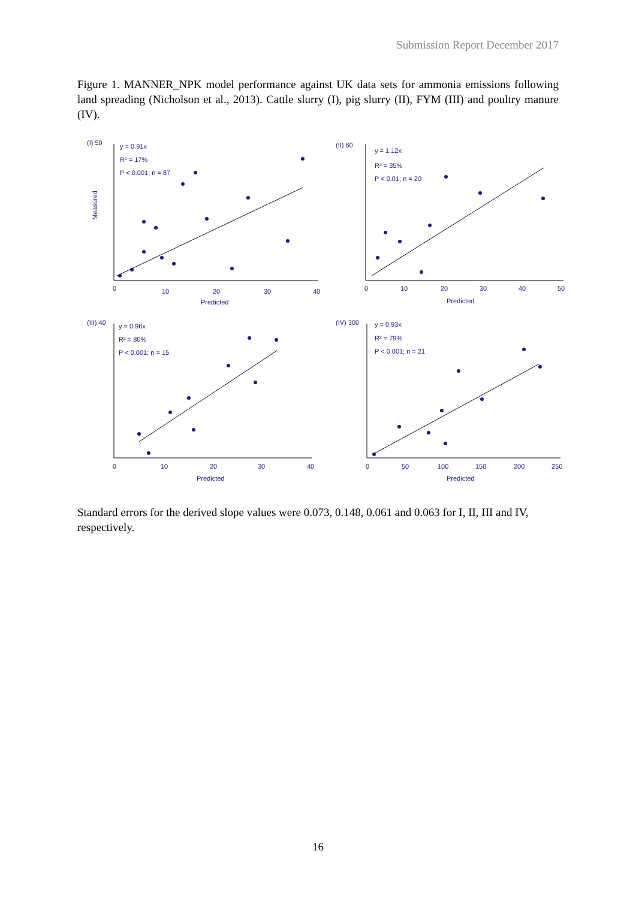Submission Report December 2017
Figure 1. MANNER_NPK model performance against UK data sets for ammonia emissions following land spreading (Nicholson et al., 2013). Cattle slurry (I), pig slurry (II), FYM (III) and poultry manure (IV).
(I) 50
y = 0.91x
R² = 17%
P < 0.001; n = 87
0
10
20
30
40
Predicted
Measured
(II) 60
y = 1.12x
R² = 35%
P < 0.01; n = 20
0
10
20
30
40
50
Predicted
(III) 40
y = 0.96x
R² = 80%
P < 0.001; n = 15
0
10
20
30
40
Predicted
(IV) 300
y = 0.93x
R² = 79%
P < 0.001; n = 21
0
50
100
150
200
250
Predicted
Standard errors for the derived slope values were 0.073, 0.148, 0.061 and 0.063 for I, II, III and IV, respectively.
16